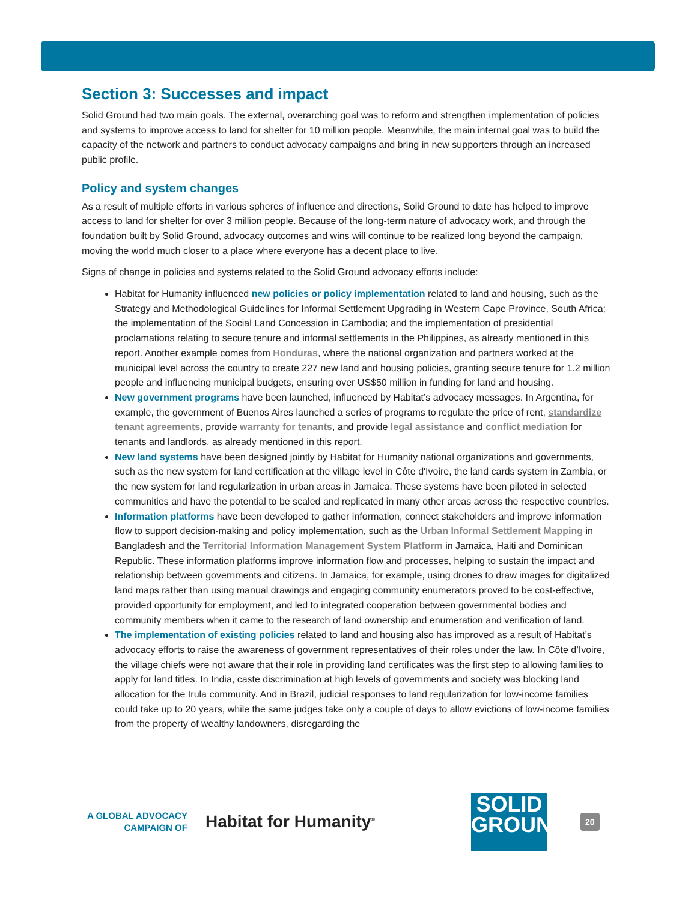Section 3: Successes and impact
Solid Ground had two main goals. The external, overarching goal was to reform and strengthen implementation of policies and systems to improve access to land for shelter for 10 million people. Meanwhile, the main internal goal was to build the capacity of the network and partners to conduct advocacy campaigns and bring in new supporters through an increased public profile.
Policy and system changes
As a result of multiple efforts in various spheres of influence and directions, Solid Ground to date has helped to improve access to land for shelter for over 3 million people. Because of the long-term nature of advocacy work, and through the foundation built by Solid Ground, advocacy outcomes and wins will continue to be realized long beyond the campaign, moving the world much closer to a place where everyone has a decent place to live.
Signs of change in policies and systems related to the Solid Ground advocacy efforts include:
Habitat for Humanity influenced new policies or policy implementation related to land and housing, such as the Strategy and Methodological Guidelines for Informal Settlement Upgrading in Western Cape Province, South Africa; the implementation of the Social Land Concession in Cambodia; and the implementation of presidential proclamations relating to secure tenure and informal settlements in the Philippines, as already mentioned in this report. Another example comes from Honduras, where the national organization and partners worked at the municipal level across the country to create 227 new land and housing policies, granting secure tenure for 1.2 million people and influencing municipal budgets, ensuring over US$50 million in funding for land and housing.
New government programs have been launched, influenced by Habitat’s advocacy messages. In Argentina, for example, the government of Buenos Aires launched a series of programs to regulate the price of rent, standardize tenant agreements, provide warranty for tenants, and provide legal assistance and conflict mediation for tenants and landlords, as already mentioned in this report.
New land systems have been designed jointly by Habitat for Humanity national organizations and governments, such as the new system for land certification at the village level in Côte d'Ivoire, the land cards system in Zambia, or the new system for land regularization in urban areas in Jamaica. These systems have been piloted in selected communities and have the potential to be scaled and replicated in many other areas across the respective countries.
Information platforms have been developed to gather information, connect stakeholders and improve information flow to support decision-making and policy implementation, such as the Urban Informal Settlement Mapping in Bangladesh and the Territorial Information Management System Platform in Jamaica, Haiti and Dominican Republic. These information platforms improve information flow and processes, helping to sustain the impact and relationship between governments and citizens. In Jamaica, for example, using drones to draw images for digitalized land maps rather than using manual drawings and engaging community enumerators proved to be cost-effective, provided opportunity for employment, and led to integrated cooperation between governmental bodies and community members when it came to the research of land ownership and enumeration and verification of land.
The implementation of existing policies related to land and housing also has improved as a result of Habitat’s advocacy efforts to raise the awareness of government representatives of their roles under the law. In Côte d’Ivoire, the village chiefs were not aware that their role in providing land certificates was the first step to allowing families to apply for land titles. In India, caste discrimination at high levels of governments and society was blocking land allocation for the Irula community. And in Brazil, judicial responses to land regularization for low-income families could take up to 20 years, while the same judges take only a couple of days to allow evictions of low-income families from the property of wealthy landowners, disregarding the
A GLOBAL ADVOCACY
CAMPAIGN OF
Habitat for Humanity<sup>®</sup>
SOLID
GROUND
20